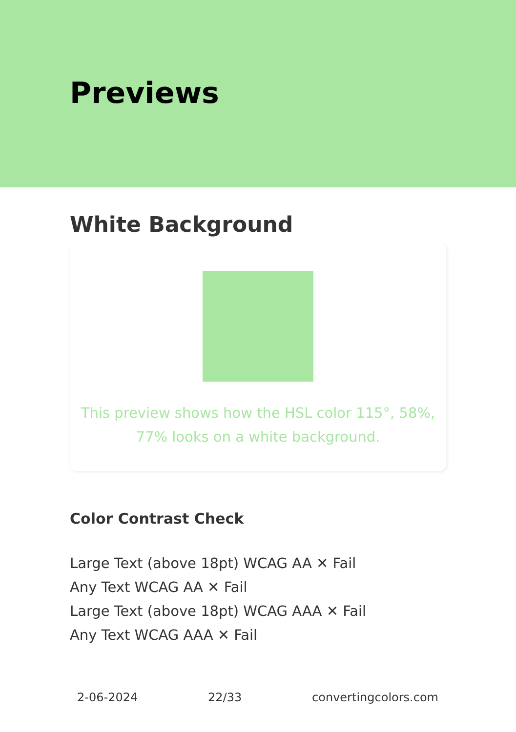Previews
White Background
This preview shows how the HSL color 115°, 58%, 77% looks on a white background.
Color Contrast Check
Large Text (above 18pt) WCAG AA ✕ Fail
Any Text WCAG AA ✕ Fail
Large Text (above 18pt) WCAG AAA ✕ Fail
Any Text WCAG AAA ✕ Fail
2-06-2024 22/33 convertingcolors.com